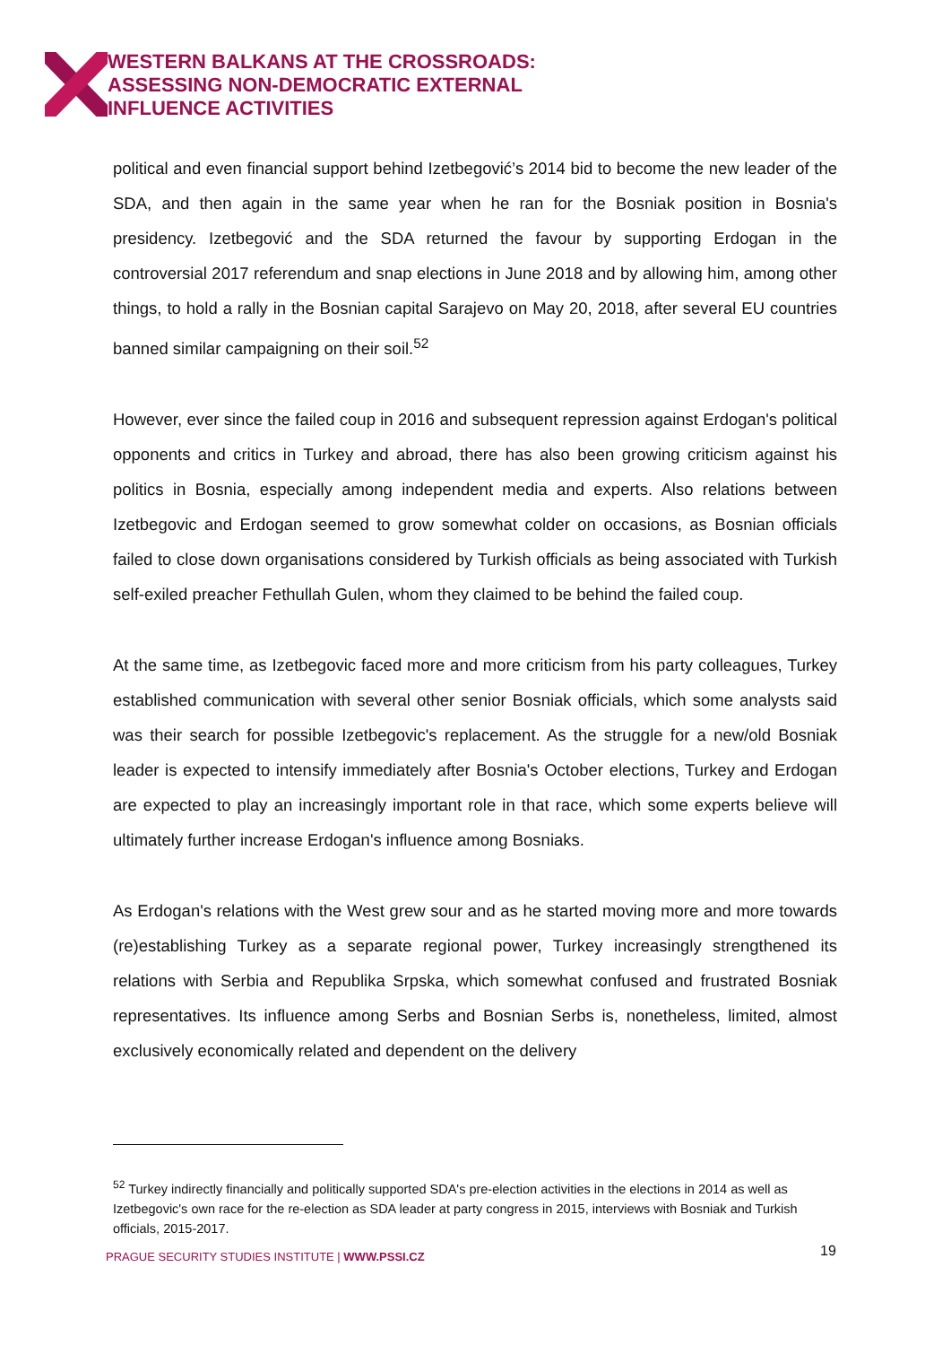WESTERN BALKANS AT THE CROSSROADS:
ASSESSING NON-DEMOCRATIC EXTERNAL
INFLUENCE ACTIVITIES
political and even financial support behind Izetbegović’s 2014 bid to become the new leader of the SDA, and then again in the same year when he ran for the Bosniak position in Bosnia's presidency. Izetbegović and the SDA returned the favour by supporting Erdogan in the controversial 2017 referendum and snap elections in June 2018 and by allowing him, among other things, to hold a rally in the Bosnian capital Sarajevo on May 20, 2018, after several EU countries banned similar campaigning on their soil.<sup>52</sup>
However, ever since the failed coup in 2016 and subsequent repression against Erdogan's political opponents and critics in Turkey and abroad, there has also been growing criticism against his politics in Bosnia, especially among independent media and experts. Also relations between Izetbegovic and Erdogan seemed to grow somewhat colder on occasions, as Bosnian officials failed to close down organisations considered by Turkish officials as being associated with Turkish self-exiled preacher Fethullah Gulen, whom they claimed to be behind the failed coup.
At the same time, as Izetbegovic faced more and more criticism from his party colleagues, Turkey established communication with several other senior Bosniak officials, which some analysts said was their search for possible Izetbegovic's replacement. As the struggle for a new/old Bosniak leader is expected to intensify immediately after Bosnia's October elections, Turkey and Erdogan are expected to play an increasingly important role in that race, which some experts believe will ultimately further increase Erdogan's influence among Bosniaks.
As Erdogan's relations with the West grew sour and as he started moving more and more towards (re)establishing Turkey as a separate regional power, Turkey increasingly strengthened its relations with Serbia and Republika Srpska, which somewhat confused and frustrated Bosniak representatives. Its influence among Serbs and Bosnian Serbs is, nonetheless, limited, almost exclusively economically related and dependent on the delivery
<sup>52</sup> Turkey indirectly financially and politically supported SDA's pre-election activities in the elections in 2014 as well as Izetbegovic's own race for the re-election as SDA leader at party congress in 2015, interviews with Bosniak and Turkish officials, 2015-2017.
PRAGUE SECURITY STUDIES INSTITUTE | WWW.PSSI.CZ
19